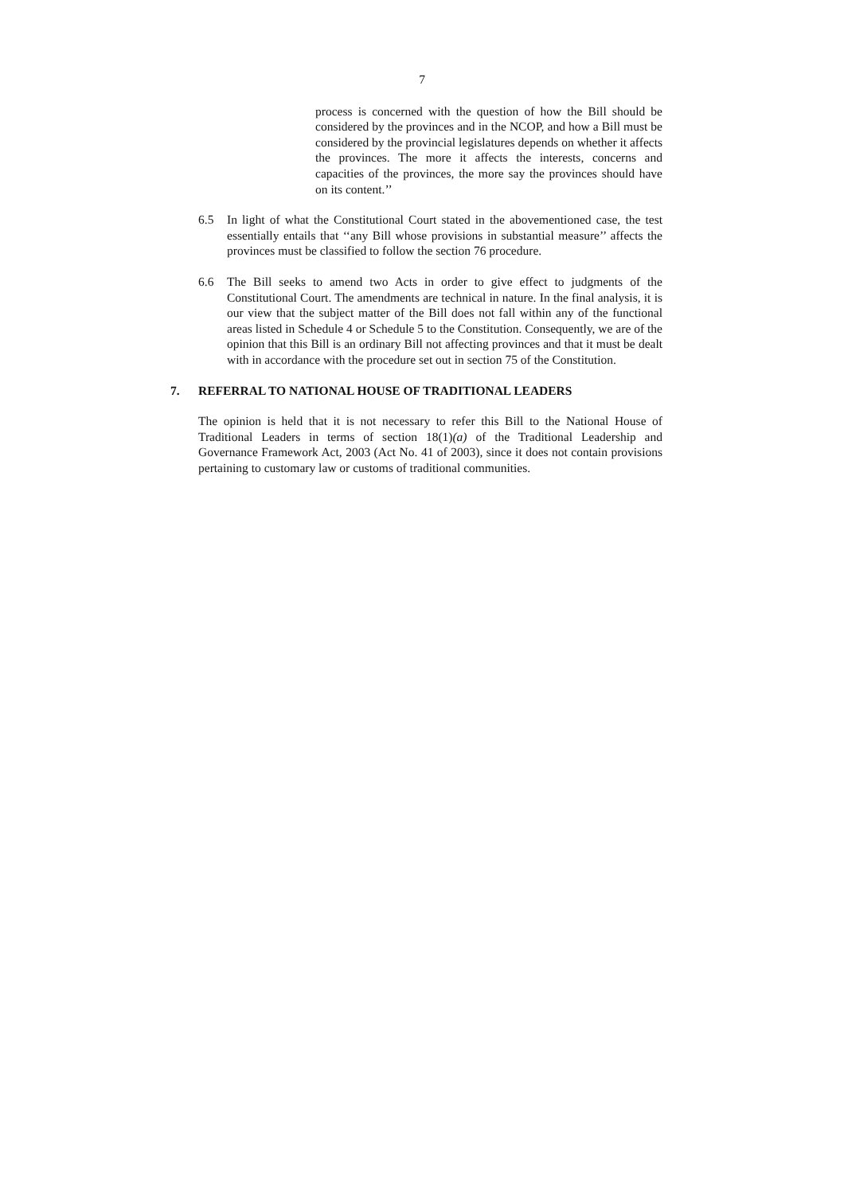7
process is concerned with the question of how the Bill should be considered by the provinces and in the NCOP, and how a Bill must be considered by the provincial legislatures depends on whether it affects the provinces. The more it affects the interests, concerns and capacities of the provinces, the more say the provinces should have on its content.’’
6.5 In light of what the Constitutional Court stated in the abovementioned case, the test essentially entails that ‘‘any Bill whose provisions in substantial measure’’ affects the provinces must be classified to follow the section 76 procedure.
6.6 The Bill seeks to amend two Acts in order to give effect to judgments of the Constitutional Court. The amendments are technical in nature. In the final analysis, it is our view that the subject matter of the Bill does not fall within any of the functional areas listed in Schedule 4 or Schedule 5 to the Constitution. Consequently, we are of the opinion that this Bill is an ordinary Bill not affecting provinces and that it must be dealt with in accordance with the procedure set out in section 75 of the Constitution.
7. REFERRAL TO NATIONAL HOUSE OF TRADITIONAL LEADERS
The opinion is held that it is not necessary to refer this Bill to the National House of Traditional Leaders in terms of section 18(1)(a) of the Traditional Leadership and Governance Framework Act, 2003 (Act No. 41 of 2003), since it does not contain provisions pertaining to customary law or customs of traditional communities.